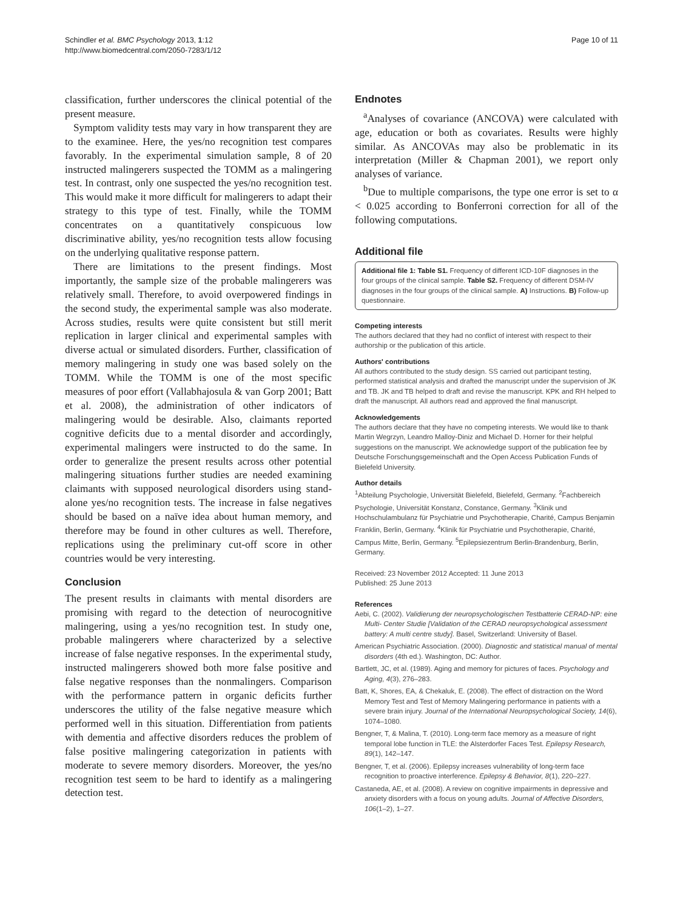Schindler et al. BMC Psychology 2013, 1:12
http://www.biomedcentral.com/2050-7283/1/12
Page 10 of 11
classification, further underscores the clinical potential of the present measure.
Symptom validity tests may vary in how transparent they are to the examinee. Here, the yes/no recognition test compares favorably. In the experimental simulation sample, 8 of 20 instructed malingerers suspected the TOMM as a malingering test. In contrast, only one suspected the yes/no recognition test. This would make it more difficult for malingerers to adapt their strategy to this type of test. Finally, while the TOMM concentrates on a quantitatively conspicuous low discriminative ability, yes/no recognition tests allow focusing on the underlying qualitative response pattern.
There are limitations to the present findings. Most importantly, the sample size of the probable malingerers was relatively small. Therefore, to avoid overpowered findings in the second study, the experimental sample was also moderate. Across studies, results were quite consistent but still merit replication in larger clinical and experimental samples with diverse actual or simulated disorders. Further, classification of memory malingering in study one was based solely on the TOMM. While the TOMM is one of the most specific measures of poor effort (Vallabhajosula & van Gorp 2001; Batt et al. 2008), the administration of other indicators of malingering would be desirable. Also, claimants reported cognitive deficits due to a mental disorder and accordingly, experimental malingers were instructed to do the same. In order to generalize the present results across other potential malingering situations further studies are needed examining claimants with supposed neurological disorders using stand-alone yes/no recognition tests. The increase in false negatives should be based on a naïve idea about human memory, and therefore may be found in other cultures as well. Therefore, replications using the preliminary cut-off score in other countries would be very interesting.
Conclusion
The present results in claimants with mental disorders are promising with regard to the detection of neurocognitive malingering, using a yes/no recognition test. In study one, probable malingerers where characterized by a selective increase of false negative responses. In the experimental study, instructed malingerers showed both more false positive and false negative responses than the nonmalingers. Comparison with the performance pattern in organic deficits further underscores the utility of the false negative measure which performed well in this situation. Differentiation from patients with dementia and affective disorders reduces the problem of false positive malingering categorization in patients with moderate to severe memory disorders. Moreover, the yes/no recognition test seem to be hard to identify as a malingering detection test.
Endnotes
<sup>a</sup> Analyses of covariance (ANCOVA) were calculated with age, education or both as covariates. Results were highly similar. As ANCOVAs may also be problematic in its interpretation (Miller & Chapman 2001), we report only analyses of variance.
<sup>b</sup> Due to multiple comparisons, the type one error is set to α < 0.025 according to Bonferroni correction for all of the following computations.
Additional file
Additional file 1: Table S1. Frequency of different ICD-10F diagnoses in the four groups of the clinical sample. Table S2. Frequency of different DSM-IV diagnoses in the four groups of the clinical sample. A) Instructions. B) Follow-up questionnaire.
Competing interests
The authors declared that they had no conflict of interest with respect to their authorship or the publication of this article.
Authors' contributions
All authors contributed to the study design. SS carried out participant testing, performed statistical analysis and drafted the manuscript under the supervision of JK and TB. JK and TB helped to draft and revise the manuscript. KPK and RH helped to draft the manuscript. All authors read and approved the final manuscript.
Acknowledgements
The authors declare that they have no competing interests. We would like to thank Martin Wegrzyn, Leandro Malloy-Diniz and Michael D. Horner for their helpful suggestions on the manuscript. We acknowledge support of the publication fee by Deutsche Forschungsgemeinschaft and the Open Access Publication Funds of Bielefeld University.
Author details
<sup>1</sup> Abteilung Psychologie, Universität Bielefeld, Bielefeld, Germany. <sup>2</sup>Fachbereich Psychologie, Universität Konstanz, Constance, Germany. <sup>3</sup>Klinik und Hochschulambulanz für Psychiatrie und Psychotherapie, Charité, Campus Benjamin Franklin, Berlin, Germany. <sup>4</sup>Klinik für Psychiatrie und Psychotherapie, Charité, Campus Mitte, Berlin, Germany. <sup>5</sup>Epilepsiezentrum Berlin-Brandenburg, Berlin, Germany.
Received: 23 November 2012 Accepted: 11 June 2013
Published: 25 June 2013
References
Aebi, C. (2002). Validierung der neuropsychologischen Testbatterie CERAD-NP: eine Multi- Center Studie [Validation of the CERAD neuropsychological assessment battery: A multi centre study]. Basel, Switzerland: University of Basel.
American Psychiatric Association. (2000). Diagnostic and statistical manual of mental disorders (4th ed.). Washington, DC: Author.
Bartlett, JC, et al. (1989). Aging and memory for pictures of faces. Psychology and Aging, 4(3), 276–283.
Batt, K, Shores, EA, & Chekaluk, E. (2008). The effect of distraction on the Word Memory Test and Test of Memory Malingering performance in patients with a severe brain injury. Journal of the International Neuropsychological Society, 14(6), 1074–1080.
Bengner, T, & Malina, T. (2010). Long-term face memory as a measure of right temporal lobe function in TLE: the Alsterdorfer Faces Test. Epilepsy Research, 89(1), 142–147.
Bengner, T, et al. (2006). Epilepsy increases vulnerability of long-term face recognition to proactive interference. Epilepsy & Behavior, 8(1), 220–227.
Castaneda, AE, et al. (2008). A review on cognitive impairments in depressive and anxiety disorders with a focus on young adults. Journal of Affective Disorders, 106(1–2), 1–27.